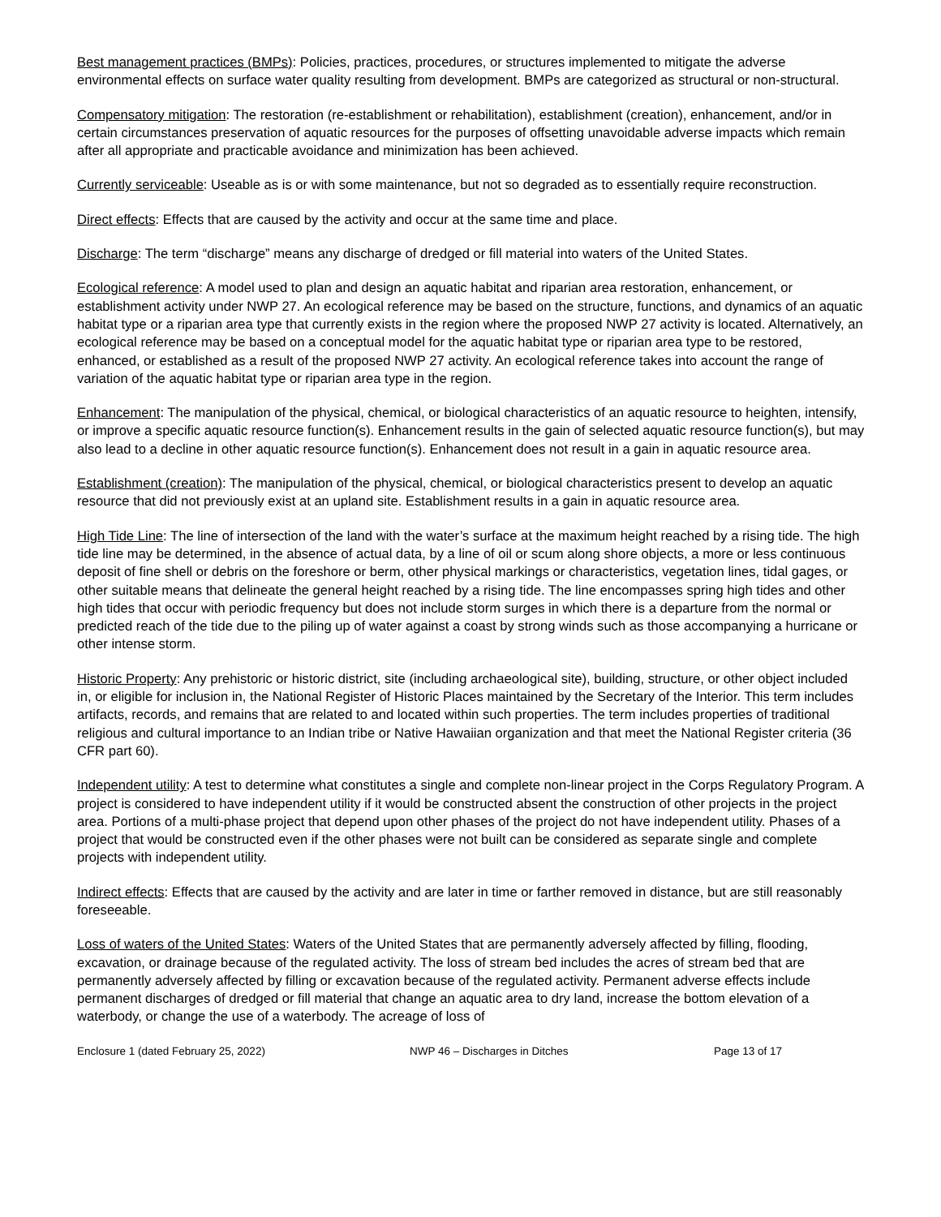Best management practices (BMPs): Policies, practices, procedures, or structures implemented to mitigate the adverse environmental effects on surface water quality resulting from development. BMPs are categorized as structural or non-structural.
Compensatory mitigation: The restoration (re-establishment or rehabilitation), establishment (creation), enhancement, and/or in certain circumstances preservation of aquatic resources for the purposes of offsetting unavoidable adverse impacts which remain after all appropriate and practicable avoidance and minimization has been achieved.
Currently serviceable: Useable as is or with some maintenance, but not so degraded as to essentially require reconstruction.
Direct effects: Effects that are caused by the activity and occur at the same time and place.
Discharge: The term “discharge” means any discharge of dredged or fill material into waters of the United States.
Ecological reference: A model used to plan and design an aquatic habitat and riparian area restoration, enhancement, or establishment activity under NWP 27. An ecological reference may be based on the structure, functions, and dynamics of an aquatic habitat type or a riparian area type that currently exists in the region where the proposed NWP 27 activity is located. Alternatively, an ecological reference may be based on a conceptual model for the aquatic habitat type or riparian area type to be restored, enhanced, or established as a result of the proposed NWP 27 activity. An ecological reference takes into account the range of variation of the aquatic habitat type or riparian area type in the region.
Enhancement: The manipulation of the physical, chemical, or biological characteristics of an aquatic resource to heighten, intensify, or improve a specific aquatic resource function(s). Enhancement results in the gain of selected aquatic resource function(s), but may also lead to a decline in other aquatic resource function(s). Enhancement does not result in a gain in aquatic resource area.
Establishment (creation): The manipulation of the physical, chemical, or biological characteristics present to develop an aquatic resource that did not previously exist at an upland site. Establishment results in a gain in aquatic resource area.
High Tide Line: The line of intersection of the land with the water’s surface at the maximum height reached by a rising tide. The high tide line may be determined, in the absence of actual data, by a line of oil or scum along shore objects, a more or less continuous deposit of fine shell or debris on the foreshore or berm, other physical markings or characteristics, vegetation lines, tidal gages, or other suitable means that delineate the general height reached by a rising tide. The line encompasses spring high tides and other high tides that occur with periodic frequency but does not include storm surges in which there is a departure from the normal or predicted reach of the tide due to the piling up of water against a coast by strong winds such as those accompanying a hurricane or other intense storm.
Historic Property: Any prehistoric or historic district, site (including archaeological site), building, structure, or other object included in, or eligible for inclusion in, the National Register of Historic Places maintained by the Secretary of the Interior. This term includes artifacts, records, and remains that are related to and located within such properties. The term includes properties of traditional religious and cultural importance to an Indian tribe or Native Hawaiian organization and that meet the National Register criteria (36 CFR part 60).
Independent utility: A test to determine what constitutes a single and complete non-linear project in the Corps Regulatory Program. A project is considered to have independent utility if it would be constructed absent the construction of other projects in the project area. Portions of a multi-phase project that depend upon other phases of the project do not have independent utility. Phases of a project that would be constructed even if the other phases were not built can be considered as separate single and complete projects with independent utility.
Indirect effects: Effects that are caused by the activity and are later in time or farther removed in distance, but are still reasonably foreseeable.
Loss of waters of the United States: Waters of the United States that are permanently adversely affected by filling, flooding, excavation, or drainage because of the regulated activity. The loss of stream bed includes the acres of stream bed that are permanently adversely affected by filling or excavation because of the regulated activity. Permanent adverse effects include permanent discharges of dredged or fill material that change an aquatic area to dry land, increase the bottom elevation of a waterbody, or change the use of a waterbody. The acreage of loss of
Enclosure 1 (dated February 25, 2022) NWP 46 – Discharges in Ditches Page 13 of 17